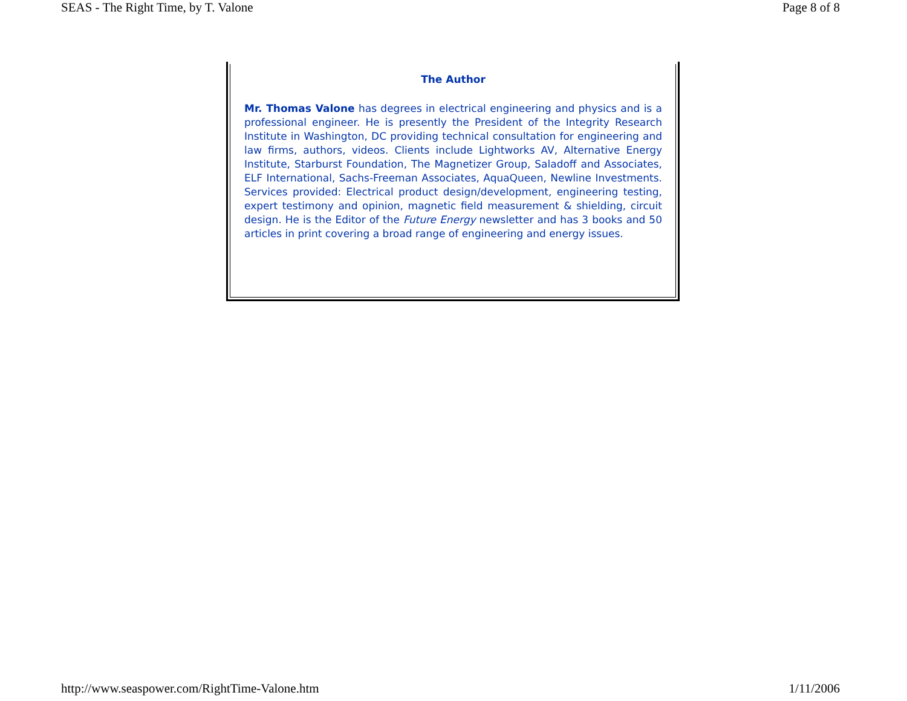SEAS - The Right Time, by T. Valone Page 8 of 8
The Author
Mr. Thomas Valone has degrees in electrical engineering and physics and is a professional engineer. He is presently the President of the Integrity Research Institute in Washington, DC providing technical consultation for engineering and law firms, authors, videos. Clients include Lightworks AV, Alternative Energy Institute, Starburst Foundation, The Magnetizer Group, Saladoff and Associates, ELF International, Sachs-Freeman Associates, AquaQueen, Newline Investments. Services provided: Electrical product design/development, engineering testing, expert testimony and opinion, magnetic field measurement & shielding, circuit design. He is the Editor of the Future Energy newsletter and has 3 books and 50 articles in print covering a broad range of engineering and energy issues.
http://www.seaspower.com/RightTime-Valone.htm 1/11/2006